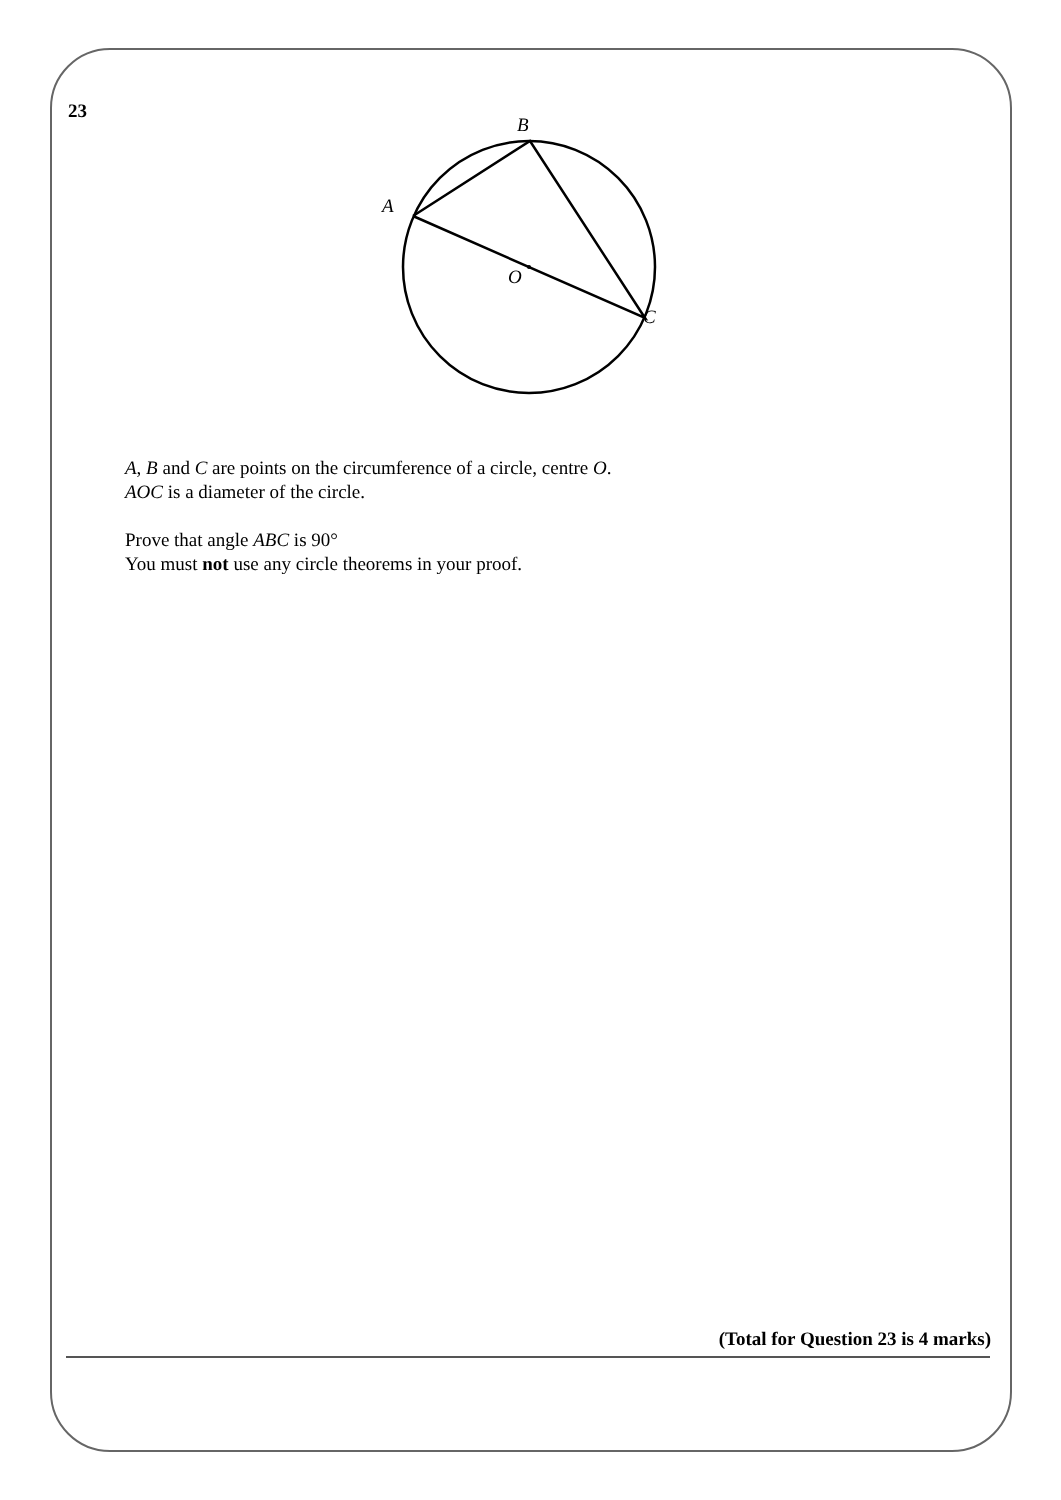23
B
A
O
C
A, B and C are points on the circumference of a circle, centre O.
AOC is a diameter of the circle.
Prove that angle ABC is 90°
You must not use any circle theorems in your proof.
(Total for Question 23 is 4 marks)